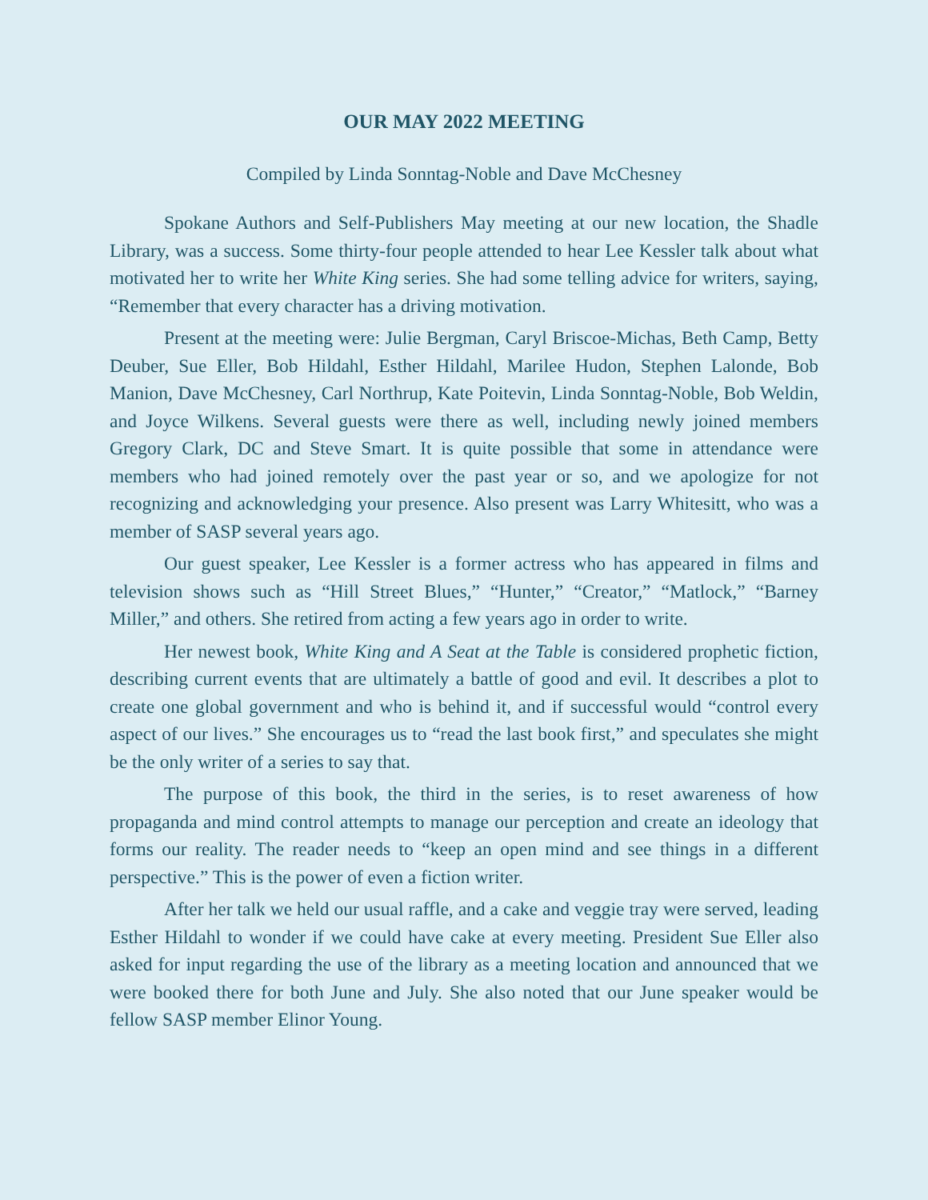OUR MAY 2022 MEETING
Compiled by Linda Sonntag-Noble and Dave McChesney
Spokane Authors and Self-Publishers May meeting at our new location, the Shadle Library, was a success. Some thirty-four people attended to hear Lee Kessler talk about what motivated her to write her White King series. She had some telling advice for writers, saying, “Remember that every character has a driving motivation.
Present at the meeting were: Julie Bergman, Caryl Briscoe-Michas, Beth Camp, Betty Deuber, Sue Eller, Bob Hildahl, Esther Hildahl, Marilee Hudon, Stephen Lalonde, Bob Manion, Dave McChesney, Carl Northrup, Kate Poitevin, Linda Sonntag-Noble, Bob Weldin, and Joyce Wilkens. Several guests were there as well, including newly joined members Gregory Clark, DC and Steve Smart. It is quite possible that some in attendance were members who had joined remotely over the past year or so, and we apologize for not recognizing and acknowledging your presence. Also present was Larry Whitesitt, who was a member of SASP several years ago.
Our guest speaker, Lee Kessler is a former actress who has appeared in films and television shows such as “Hill Street Blues,” “Hunter,” “Creator,” “Matlock,” “Barney Miller,” and others. She retired from acting a few years ago in order to write.
Her newest book, White King and A Seat at the Table is considered prophetic fiction, describing current events that are ultimately a battle of good and evil. It describes a plot to create one global government and who is behind it, and if successful would “control every aspect of our lives.” She encourages us to “read the last book first,” and speculates she might be the only writer of a series to say that.
The purpose of this book, the third in the series, is to reset awareness of how propaganda and mind control attempts to manage our perception and create an ideology that forms our reality. The reader needs to “keep an open mind and see things in a different perspective.” This is the power of even a fiction writer.
After her talk we held our usual raffle, and a cake and veggie tray were served, leading Esther Hildahl to wonder if we could have cake at every meeting. President Sue Eller also asked for input regarding the use of the library as a meeting location and announced that we were booked there for both June and July. She also noted that our June speaker would be fellow SASP member Elinor Young.